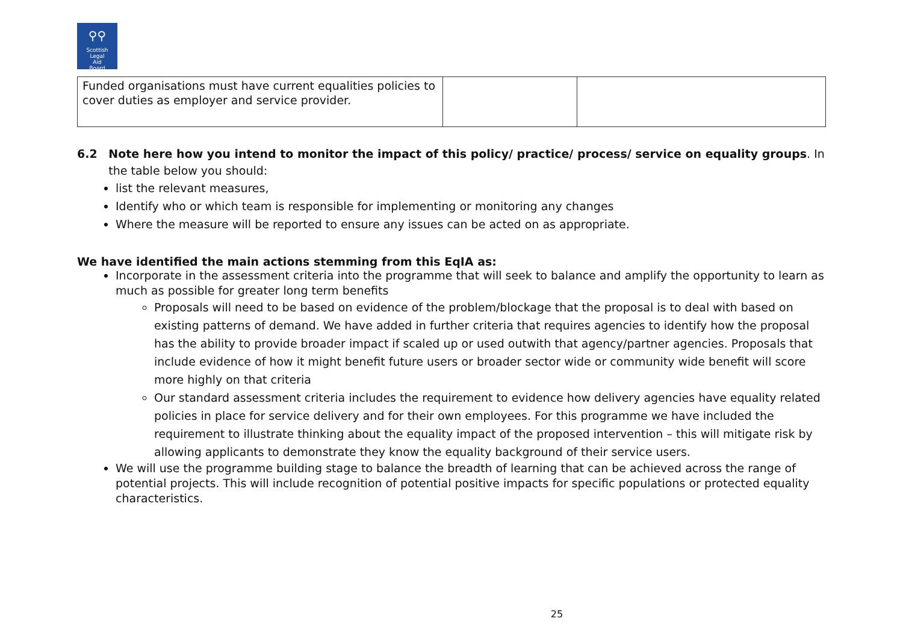⚲⚲
Scottish
Legal
Aid
Board
| Funded organisations must have current equalities policies to cover duties as employer and service provider. | | |
6.2 Note here how you intend to monitor the impact of this policy/ practice/ process/ service on equality groups. In the table below you should:
list the relevant measures,
Identify who or which team is responsible for implementing or monitoring any changes
Where the measure will be reported to ensure any issues can be acted on as appropriate.
We have identified the main actions stemming from this EqIA as:
Incorporate in the assessment criteria into the programme that will seek to balance and amplify the opportunity to learn as much as possible for greater long term benefits
Proposals will need to be based on evidence of the problem/blockage that the proposal is to deal with based on existing patterns of demand. We have added in further criteria that requires agencies to identify how the proposal has the ability to provide broader impact if scaled up or used outwith that agency/partner agencies. Proposals that include evidence of how it might benefit future users or broader sector wide or community wide benefit will score more highly on that criteria
Our standard assessment criteria includes the requirement to evidence how delivery agencies have equality related policies in place for service delivery and for their own employees. For this programme we have included the requirement to illustrate thinking about the equality impact of the proposed intervention – this will mitigate risk by allowing applicants to demonstrate they know the equality background of their service users.
We will use the programme building stage to balance the breadth of learning that can be achieved across the range of potential projects. This will include recognition of potential positive impacts for specific populations or protected equality characteristics.
25